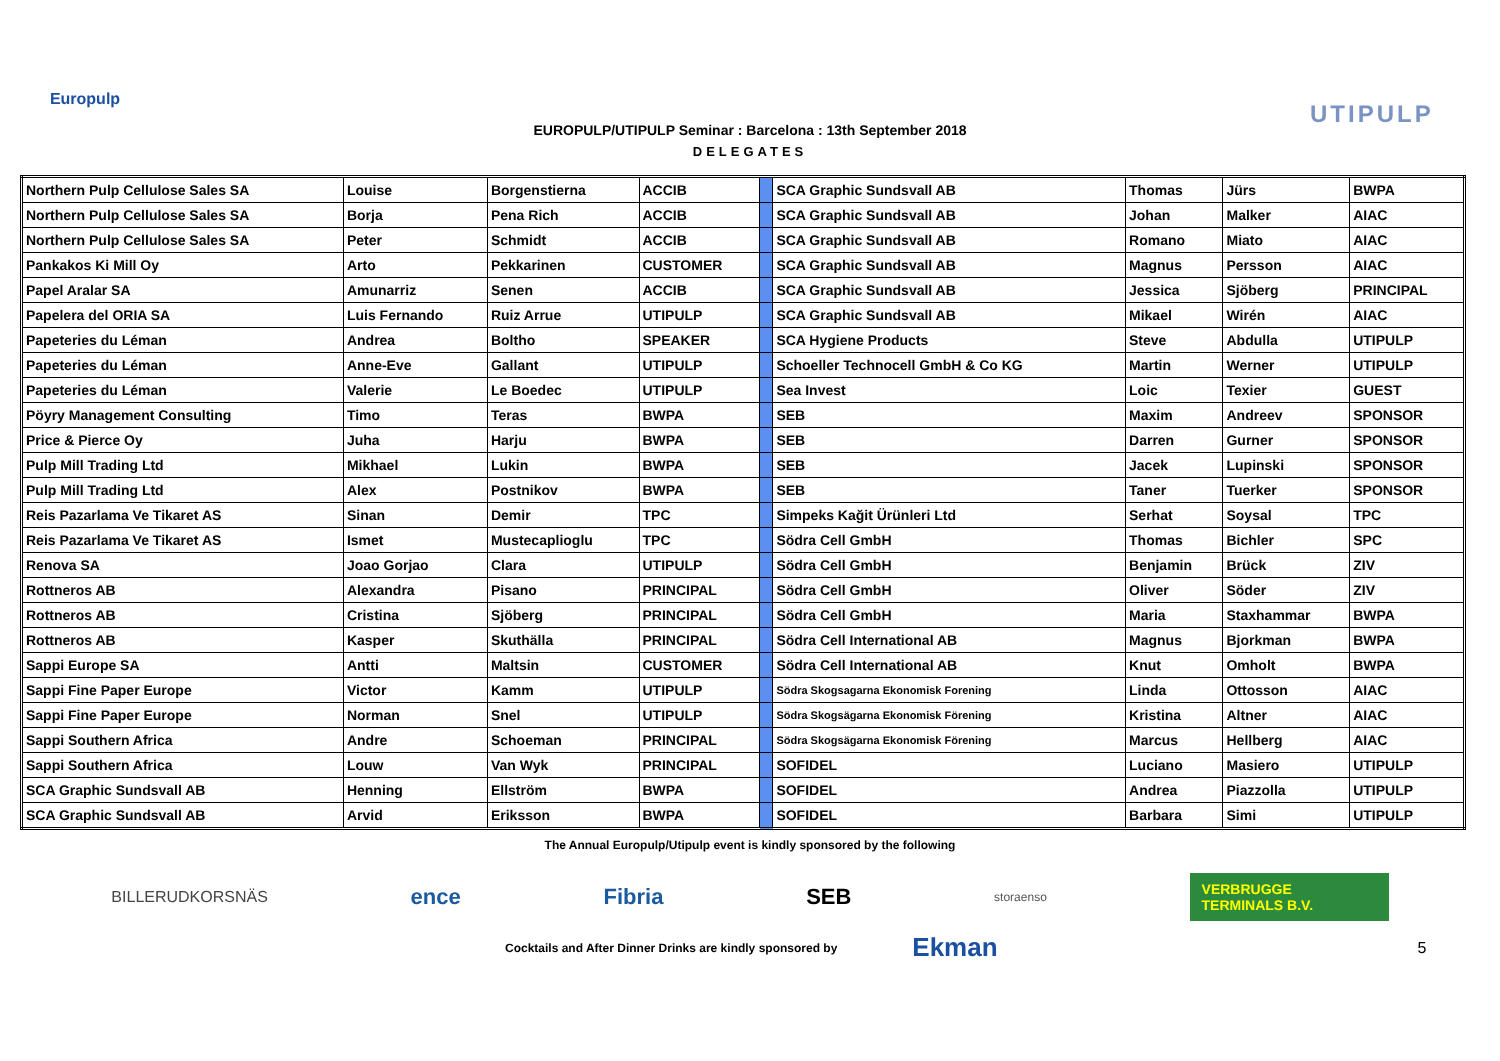Europulp
UTIPULP
EUROPULP/UTIPULP Seminar : Barcelona : 13th September 2018
DELEGATES
| Northern Pulp Cellulose Sales SA | Louise | Borgenstierna | ACCIB | | SCA Graphic Sundsvall AB | Thomas | Jürs | BWPA |
| Northern Pulp Cellulose Sales SA | Borja | Pena Rich | ACCIB | | SCA Graphic Sundsvall AB | Johan | Malker | AIAC |
| Northern Pulp Cellulose Sales SA | Peter | Schmidt | ACCIB | | SCA Graphic Sundsvall AB | Romano | Miato | AIAC |
| Pankakos Ki Mill Oy | Arto | Pekkarinen | CUSTOMER | | SCA Graphic Sundsvall AB | Magnus | Persson | AIAC |
| Papel Aralar SA | Amunarriz | Senen | ACCIB | | SCA Graphic Sundsvall AB | Jessica | Sjöberg | PRINCIPAL |
| Papelera del ORIA SA | Luis Fernando | Ruiz Arrue | UTIPULP | | SCA Graphic Sundsvall AB | Mikael | Wirén | AIAC |
| Papeteries du Léman | Andrea | Boltho | SPEAKER | | SCA Hygiene Products | Steve | Abdulla | UTIPULP |
| Papeteries du Léman | Anne-Eve | Gallant | UTIPULP | | Schoeller Technocell GmbH & Co KG | Martin | Werner | UTIPULP |
| Papeteries du Léman | Valerie | Le Boedec | UTIPULP | | Sea Invest | Loic | Texier | GUEST |
| Pöyry Management Consulting | Timo | Teras | BWPA | | SEB | Maxim | Andreev | SPONSOR |
| Price & Pierce Oy | Juha | Harju | BWPA | | SEB | Darren | Gurner | SPONSOR |
| Pulp Mill Trading Ltd | Mikhael | Lukin | BWPA | | SEB | Jacek | Lupinski | SPONSOR |
| Pulp Mill Trading Ltd | Alex | Postnikov | BWPA | | SEB | Taner | Tuerker | SPONSOR |
| Reis Pazarlama Ve Tikaret AS | Sinan | Demir | TPC | | Simpeks Kağit Ürünleri Ltd | Serhat | Soysal | TPC |
| Reis Pazarlama Ve Tikaret AS | Ismet | Mustecaplioglu | TPC | | Södra Cell GmbH | Thomas | Bichler | SPC |
| Renova SA | Joao Gorjao | Clara | UTIPULP | | Södra Cell GmbH | Benjamin | Brück | ZIV |
| Rottneros AB | Alexandra | Pisano | PRINCIPAL | | Södra Cell GmbH | Oliver | Söder | ZIV |
| Rottneros AB | Cristina | Sjöberg | PRINCIPAL | | Södra Cell GmbH | Maria | Staxhammar | BWPA |
| Rottneros AB | Kasper | Skuthälla | PRINCIPAL | | Södra Cell International AB | Magnus | Bjorkman | BWPA |
| Sappi Europe SA | Antti | Maltsin | CUSTOMER | | Södra Cell International AB | Knut | Omholt | BWPA |
| Sappi Fine Paper Europe | Victor | Kamm | UTIPULP | | Södra Skogsagarna Ekonomisk Forening | Linda | Ottosson | AIAC |
| Sappi Fine Paper Europe | Norman | Snel | UTIPULP | | Södra Skogsägarna Ekonomisk Förening | Kristina | Altner | AIAC |
| Sappi Southern Africa | Andre | Schoeman | PRINCIPAL | | Södra Skogsägarna Ekonomisk Förening | Marcus | Hellberg | AIAC |
| Sappi Southern Africa | Louw | Van Wyk | PRINCIPAL | | SOFIDEL | Luciano | Masiero | UTIPULP |
| SCA Graphic Sundsvall AB | Henning | Ellström | BWPA | | SOFIDEL | Andrea | Piazzolla | UTIPULP |
| SCA Graphic Sundsvall AB | Arvid | Eriksson | BWPA | | SOFIDEL | Barbara | Simi | UTIPULP |
The Annual Europulp/Utipulp event is kindly sponsored by the following
BILLERUDKORSNÄS ence Fibria SEB storaenso VERBRUGGE TERMINALS B.V.
Cocktails and After Dinner Drinks are kindly sponsored by Ekman 5